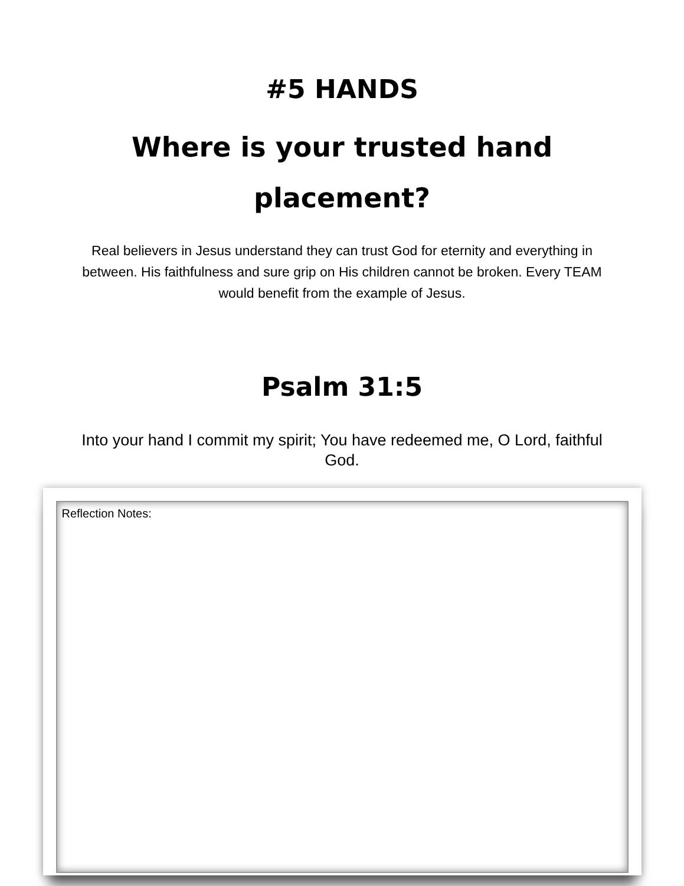#5 HANDS
Where is your trusted hand placement?
Real believers in Jesus understand they can trust God for eternity and everything in between. His faithfulness and sure grip on His children cannot be broken. Every TEAM would benefit from the example of Jesus.
Psalm 31:5
Into your hand I commit my spirit; You have redeemed me, O Lord, faithful God.
Reflection Notes: